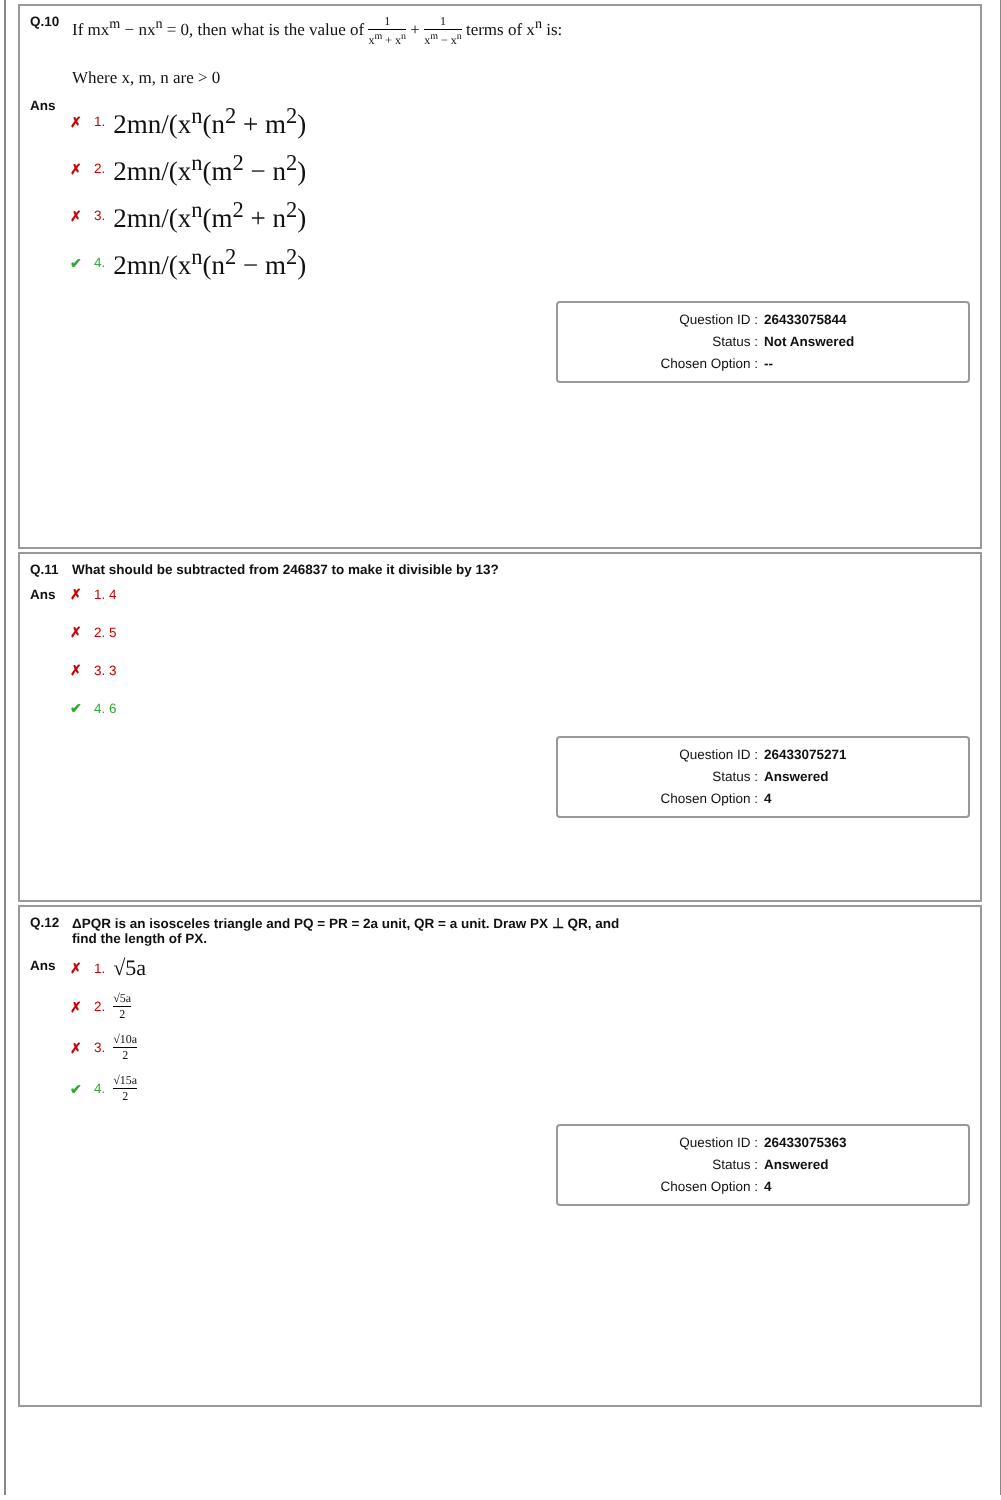Q.10
If mx<sup>m</sup> − nx<sup>n</sup> = 0, then what is the value of 1 x<sup>m</sup> + x<sup>n</sup> + 1 x<sup>m</sup> − x<sup>n</sup> terms of x<sup>n</sup> is:
Where x, m, n are > 0
Ans
✗ 1. 2mn/(x<sup>n</sup>(n<sup>2</sup> + m<sup>2</sup>)
✗ 2. 2mn/(x<sup>n</sup>(m<sup>2</sup> − n<sup>2</sup>)
✗ 3. 2mn/(x<sup>n</sup>(m<sup>2</sup> + n<sup>2</sup>)
✔ 4. 2mn/(x<sup>n</sup>(n<sup>2</sup> − m<sup>2</sup>)
Question ID : 26433075844
Status : Not Answered
Chosen Option : --
Q.11 What should be subtracted from 246837 to make it divisible by 13?
Ans
✗ 1. 4
✗ 2. 5
✗ 3. 3
✔ 4. 6
Question ID : 26433075271
Status : Answered
Chosen Option : 4
Q.12 ΔPQR is an isosceles triangle and PQ = PR = 2a unit, QR = a unit. Draw PX ⊥ QR, and
find the length of PX.
Ans
✗ 1. √5a
✗ 2. √5a 2
✗ 3. √10a 2
✔ 4. √15a 2
Question ID : 26433075363
Status : Answered
Chosen Option : 4